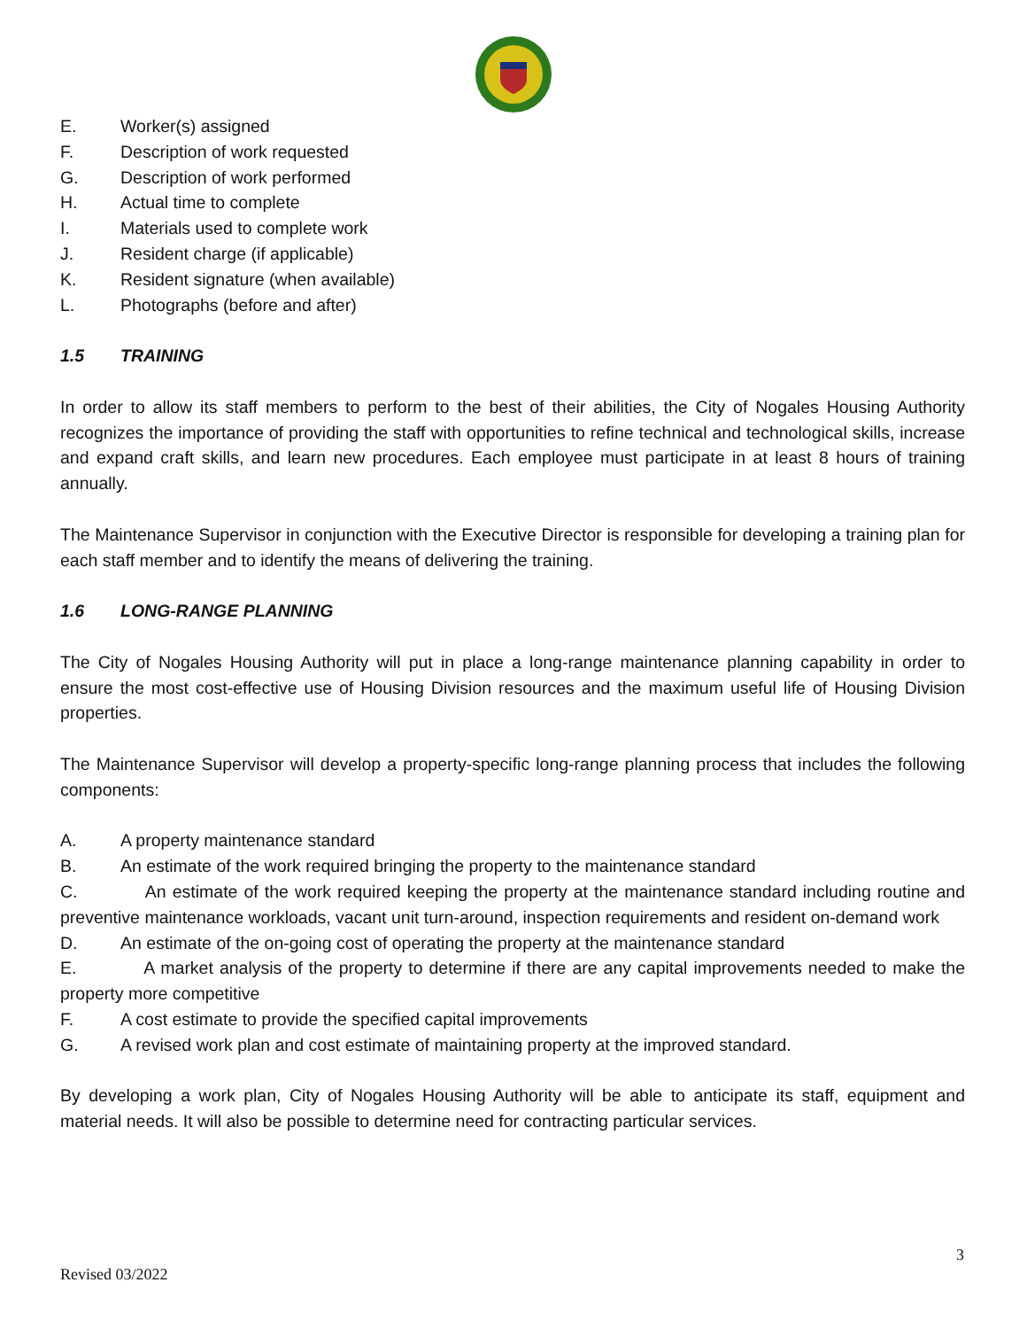E. Worker(s) assigned
F. Description of work requested
G. Description of work performed
H. Actual time to complete
I. Materials used to complete work
J. Resident charge (if applicable)
K. Resident signature (when available)
L. Photographs (before and after)
1.5 TRAINING
In order to allow its staff members to perform to the best of their abilities, the City of Nogales Housing Authority recognizes the importance of providing the staff with opportunities to refine technical and technological skills, increase and expand craft skills, and learn new procedures. Each employee must participate in at least 8 hours of training annually.
The Maintenance Supervisor in conjunction with the Executive Director is responsible for developing a training plan for each staff member and to identify the means of delivering the training.
1.6 LONG-RANGE PLANNING
The City of Nogales Housing Authority will put in place a long-range maintenance planning capability in order to ensure the most cost-effective use of Housing Division resources and the maximum useful life of Housing Division properties.
The Maintenance Supervisor will develop a property-specific long-range planning process that includes the following components:
A. A property maintenance standard
B. An estimate of the work required bringing the property to the maintenance standard
C. An estimate of the work required keeping the property at the maintenance standard including routine and preventive maintenance workloads, vacant unit turn-around, inspection requirements and resident on-demand work
D. An estimate of the on-going cost of operating the property at the maintenance standard
E. A market analysis of the property to determine if there are any capital improvements needed to make the property more competitive
F. A cost estimate to provide the specified capital improvements
G. A revised work plan and cost estimate of maintaining property at the improved standard.
By developing a work plan, City of Nogales Housing Authority will be able to anticipate its staff, equipment and material needs. It will also be possible to determine need for contracting particular services.
3
Revised 03/2022